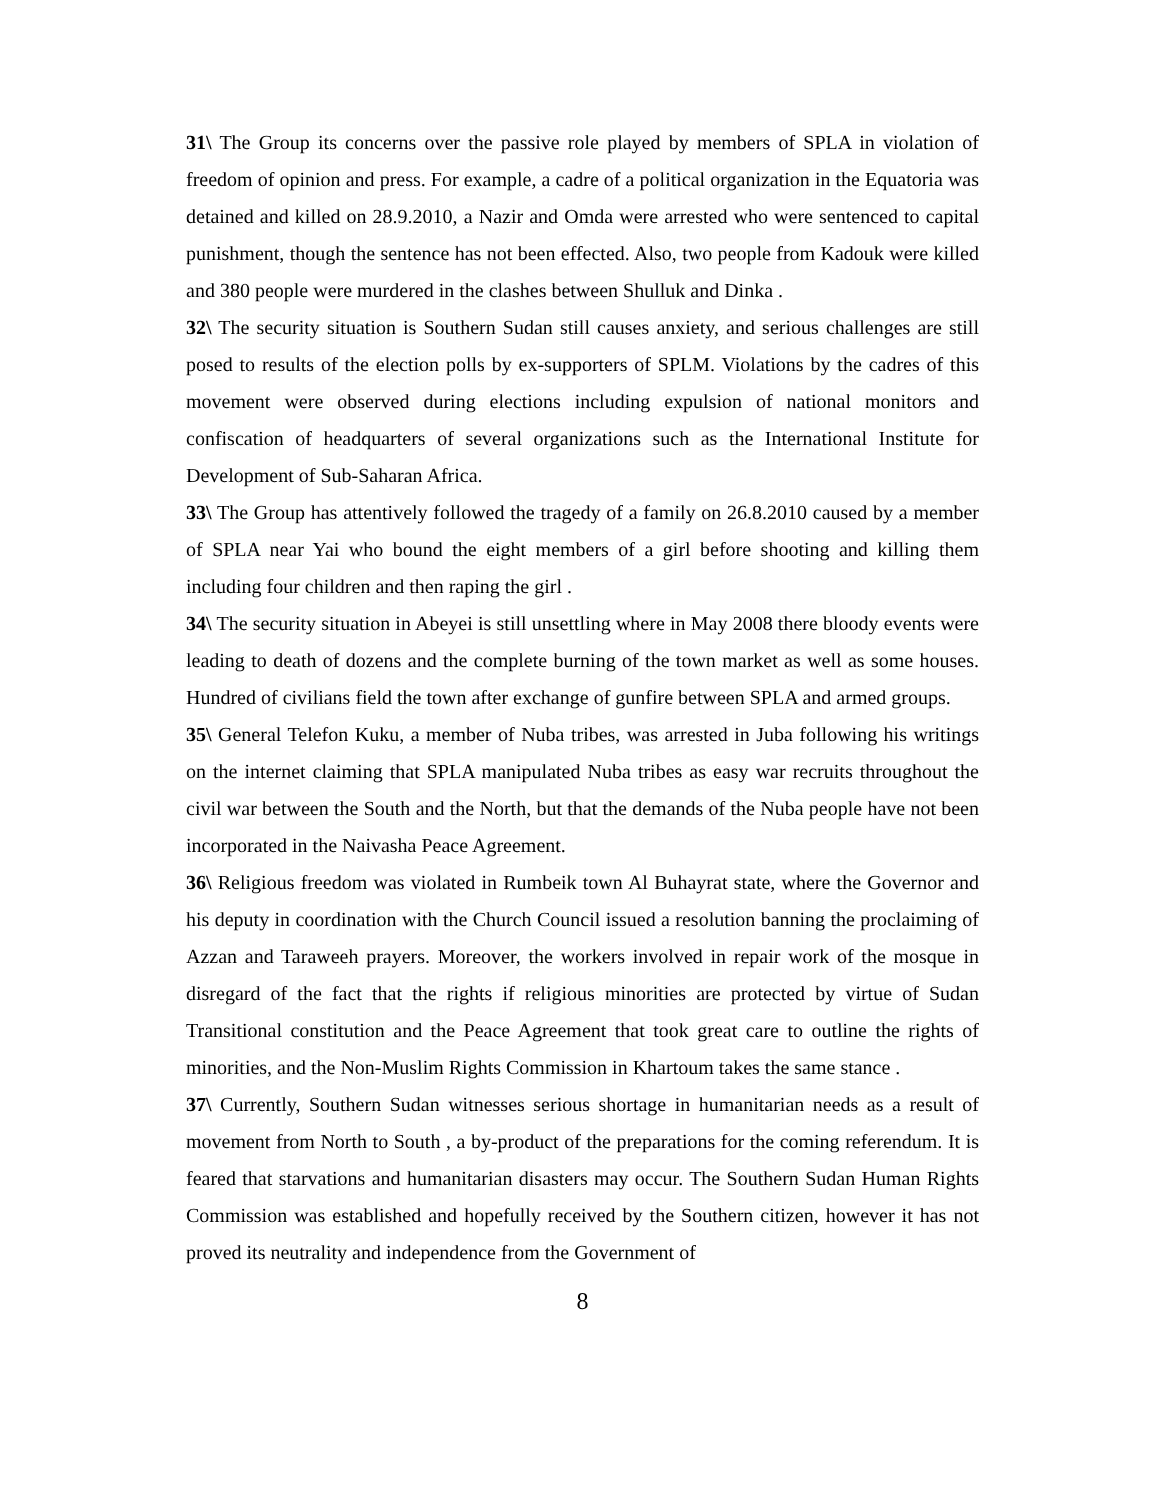31\ The Group its concerns over the passive role played by members of SPLA in violation of freedom of opinion and press. For example, a cadre of a political organization in the Equatoria was detained and killed on 28.9.2010, a Nazir and Omda were arrested who were sentenced to capital punishment, though the sentence has not been effected. Also, two people from Kadouk were killed and 380 people were murdered in the clashes between Shulluk and Dinka .
32\ The security situation is Southern Sudan still causes anxiety, and serious challenges are still posed to results of the election polls by ex-supporters of SPLM. Violations by the cadres of this movement were observed during elections including expulsion of national monitors and confiscation of headquarters of several organizations such as the International Institute for Development of Sub-Saharan Africa.
33\ The Group has attentively followed the tragedy of a family on 26.8.2010 caused by a member of SPLA near Yai who bound the eight members of a girl before shooting and killing them including four children and then raping the girl .
34\ The security situation in Abeyei is still unsettling where in May 2008 there bloody events were leading to death of dozens and the complete burning of the town market as well as some houses. Hundred of civilians field the town after exchange of gunfire between SPLA and armed groups.
35\ General Telefon Kuku, a member of Nuba tribes, was arrested in Juba following his writings on the internet claiming that SPLA manipulated Nuba tribes as easy war recruits throughout the civil war between the South and the North, but that the demands of the Nuba people have not been incorporated in the Naivasha Peace Agreement.
36\ Religious freedom was violated in Rumbeik town Al Buhayrat state, where the Governor and his deputy in coordination with the Church Council issued a resolution banning the proclaiming of Azzan and Taraweeh prayers. Moreover, the workers involved in repair work of the mosque in disregard of the fact that the rights if religious minorities are protected by virtue of Sudan Transitional constitution and the Peace Agreement that took great care to outline the rights of minorities, and the Non-Muslim Rights Commission in Khartoum takes the same stance .
37\ Currently, Southern Sudan witnesses serious shortage in humanitarian needs as a result of movement from North to South , a by-product of the preparations for the coming referendum. It is feared that starvations and humanitarian disasters may occur. The Southern Sudan Human Rights Commission was established and hopefully received by the Southern citizen, however it has not proved its neutrality and independence from the Government of
8